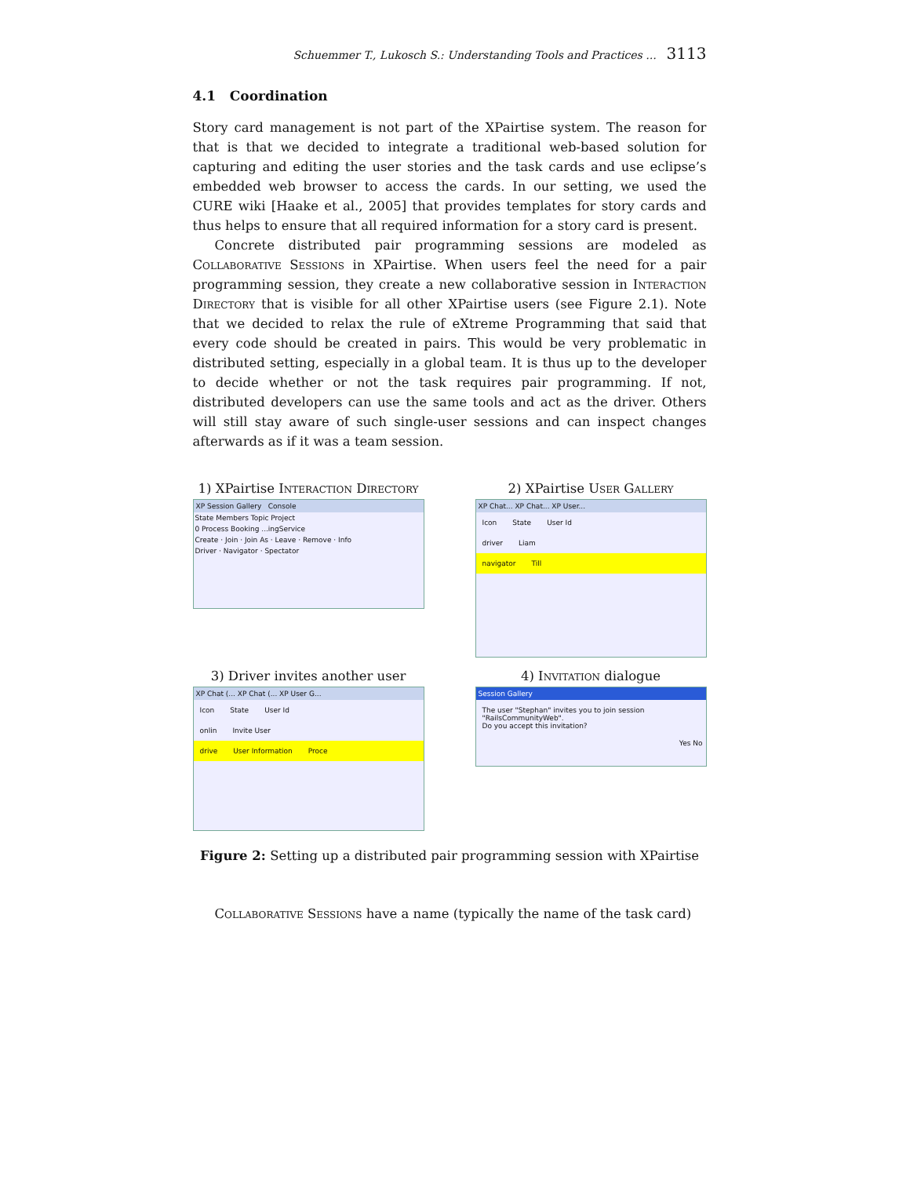Schuemmer T., Lukosch S.: Understanding Tools and Practices ... 3113
4.1 Coordination
Story card management is not part of the XPairtise system. The reason for that is that we decided to integrate a traditional web-based solution for capturing and editing the user stories and the task cards and use eclipse’s embedded web browser to access the cards. In our setting, we used the CURE wiki [Haake et al., 2005] that provides templates for story cards and thus helps to ensure that all required information for a story card is present.
Concrete distributed pair programming sessions are modeled as Collaborative Sessions in XPairtise. When users feel the need for a pair programming session, they create a new collaborative session in Interaction Directory that is visible for all other XPairtise users (see Figure 2.1). Note that we decided to relax the rule of eXtreme Programming that said that every code should be created in pairs. This would be very problematic in distributed setting, especially in a global team. It is thus up to the developer to decide whether or not the task requires pair programming. If not, distributed developers can use the same tools and act as the driver. Others will still stay aware of such single-user sessions and can inspect changes afterwards as if it was a team session.
1) XPairtise Interaction Directory
XP Session Gallery Console
State Members Topic Project
0 Process Booking ...ingService
Create · Join · Join As · Leave · Remove · Info
Driver · Navigator · Spectator
2) XPairtise User Gallery
XP Chat... XP Chat... XP User...
Icon State User Id
driver Liam
navigator Till
3) Driver invites another user
XP Chat (... XP Chat (... XP User G...
Icon State User Id
onlin Invite User
drive User Information Proce
4) Invitation dialogue
Session Gallery
The user "Stephan" invites you to join session "RailsCommunityWeb".
Do you accept this invitation?
Yes No
Figure 2: Setting up a distributed pair programming session with XPairtise
Collaborative Sessions have a name (typically the name of the task card)